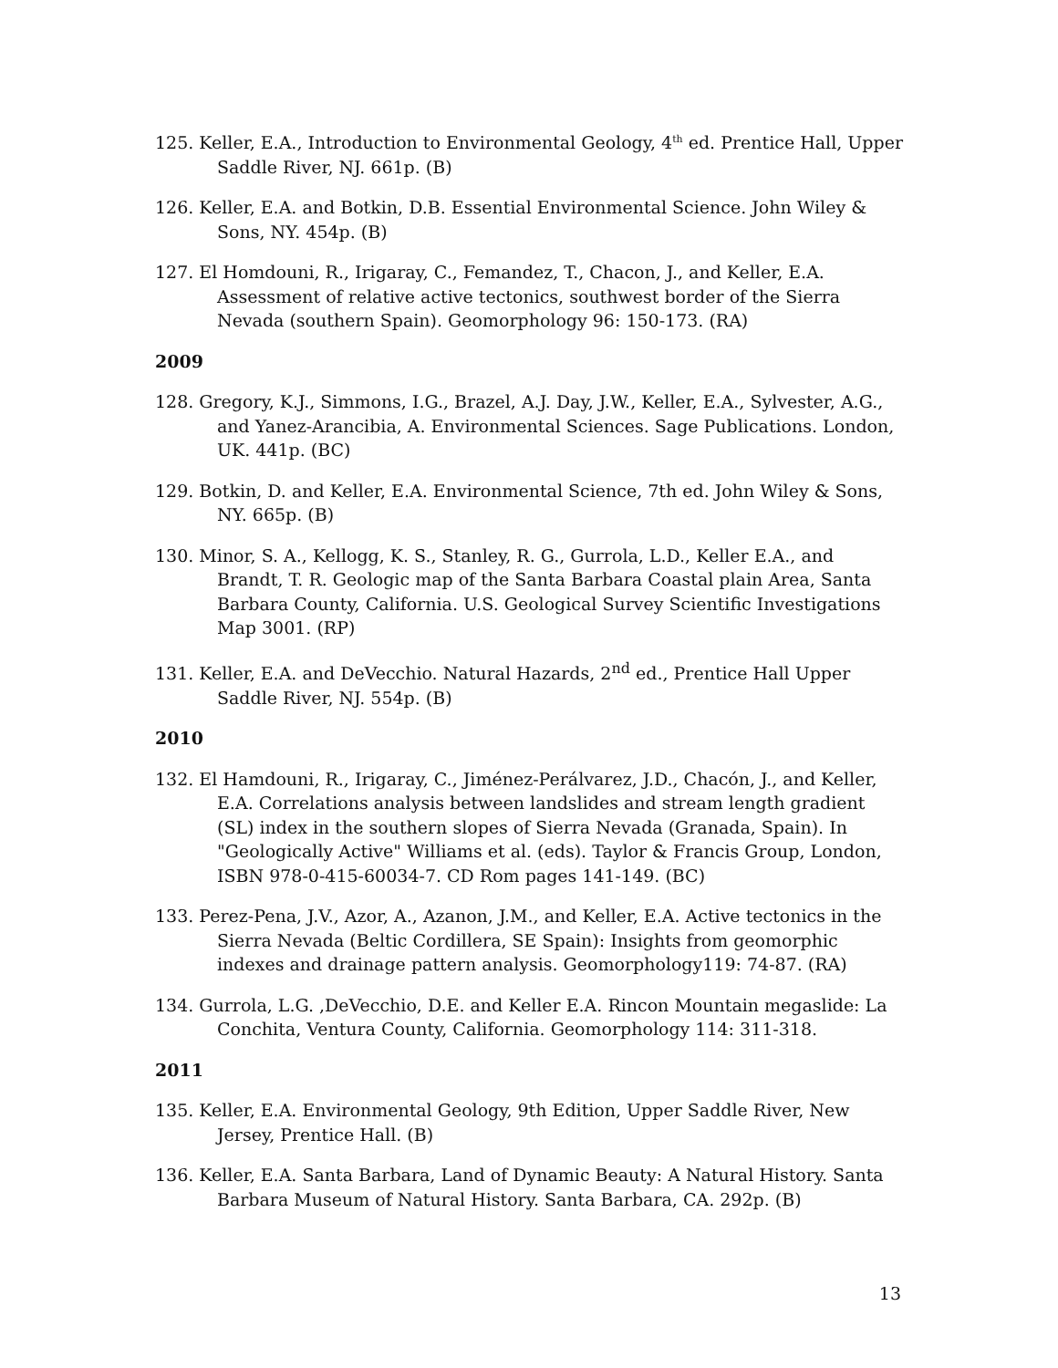125. Keller, E.A., Introduction to Environmental Geology, 4<sup>th</sup> ed. Prentice Hall, Upper Saddle River, NJ. 661p. (B)
126. Keller, E.A. and Botkin, D.B. Essential Environmental Science. John Wiley & Sons, NY. 454p. (B)
127. El Homdouni, R., Irigaray, C., Femandez, T., Chacon, J., and Keller, E.A. Assessment of relative active tectonics, southwest border of the Sierra Nevada (southern Spain). Geomorphology 96: 150-173. (RA)
2009
128. Gregory, K.J., Simmons, I.G., Brazel, A.J. Day, J.W., Keller, E.A., Sylvester, A.G., and Yanez-Arancibia, A. Environmental Sciences. Sage Publications. London, UK. 441p. (BC)
129. Botkin, D. and Keller, E.A. Environmental Science, 7th ed. John Wiley & Sons, NY. 665p. (B)
130. Minor, S. A., Kellogg, K. S., Stanley, R. G., Gurrola, L.D., Keller E.A., and Brandt, T. R. Geologic map of the Santa Barbara Coastal plain Area, Santa Barbara County, California. U.S. Geological Survey Scientific Investigations Map 3001. (RP)
131. Keller, E.A. and DeVecchio. Natural Hazards, 2<sup>nd</sup> ed., Prentice Hall Upper Saddle River, NJ. 554p. (B)
2010
132. El Hamdouni, R., Irigaray, C., Jiménez-Perálvarez, J.D., Chacón, J., and Keller, E.A. Correlations analysis between landslides and stream length gradient (SL) index in the southern slopes of Sierra Nevada (Granada, Spain). In "Geologically Active" Williams et al. (eds). Taylor & Francis Group, London, ISBN 978-0-415-60034-7. CD Rom pages 141-149. (BC)
133. Perez-Pena, J.V., Azor, A., Azanon, J.M., and Keller, E.A. Active tectonics in the Sierra Nevada (Beltic Cordillera, SE Spain): Insights from geomorphic indexes and drainage pattern analysis. Geomorphology119: 74-87. (RA)
134. Gurrola, L.G. ,DeVecchio, D.E. and Keller E.A. Rincon Mountain megaslide: La Conchita, Ventura County, California. Geomorphology 114: 311-318.
2011
135. Keller, E.A. Environmental Geology, 9th Edition, Upper Saddle River, New Jersey, Prentice Hall. (B)
136. Keller, E.A. Santa Barbara, Land of Dynamic Beauty: A Natural History. Santa Barbara Museum of Natural History. Santa Barbara, CA. 292p. (B)
13